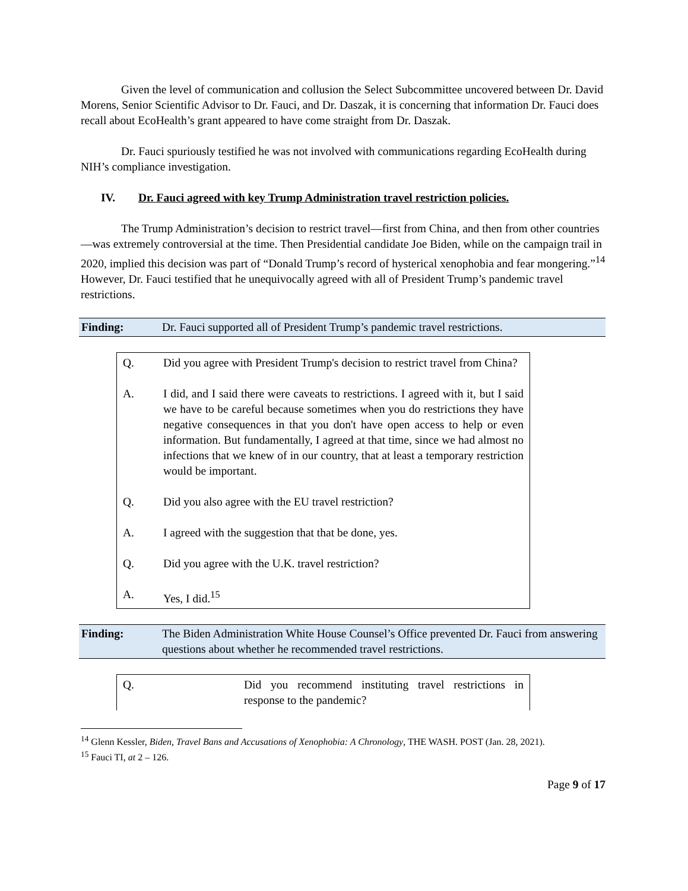Given the level of communication and collusion the Select Subcommittee uncovered between Dr. David Morens, Senior Scientific Advisor to Dr. Fauci, and Dr. Daszak, it is concerning that information Dr. Fauci does recall about EcoHealth’s grant appeared to have come straight from Dr. Daszak.
Dr. Fauci spuriously testified he was not involved with communications regarding EcoHealth during NIH’s compliance investigation.
IV. Dr. Fauci agreed with key Trump Administration travel restriction policies.
The Trump Administration’s decision to restrict travel—first from China, and then from other countries—was extremely controversial at the time. Then Presidential candidate Joe Biden, while on the campaign trail in 2020, implied this decision was part of “Donald Trump’s record of hysterical xenophobia and fear mongering.”<sup>14</sup> However, Dr. Fauci testified that he unequivocally agreed with all of President Trump’s pandemic travel restrictions.
Finding: Dr. Fauci supported all of President Trump’s pandemic travel restrictions.
Q. Did you agree with President Trump's decision to restrict travel from China?
A. I did, and I said there were caveats to restrictions. I agreed with it, but I said we have to be careful because sometimes when you do restrictions they have negative consequences in that you don't have open access to help or even information. But fundamentally, I agreed at that time, since we had almost no infections that we knew of in our country, that at least a temporary restriction would be important.
Q. Did you also agree with the EU travel restriction?
A. I agreed with the suggestion that that be done, yes.
Q. Did you agree with the U.K. travel restriction?
A. Yes, I did.<sup>15</sup>
Finding: The Biden Administration White House Counsel’s Office prevented Dr. Fauci from answering questions about whether he recommended travel restrictions.
Q. Did you recommend instituting travel restrictions in response to the pandemic?
<sup>14</sup> Glenn Kessler, Biden, Travel Bans and Accusations of Xenophobia: A Chronology, THE WASH. POST (Jan. 28, 2021).
<sup>15</sup> Fauci TI, at 2 – 126.
Page 9 of 17